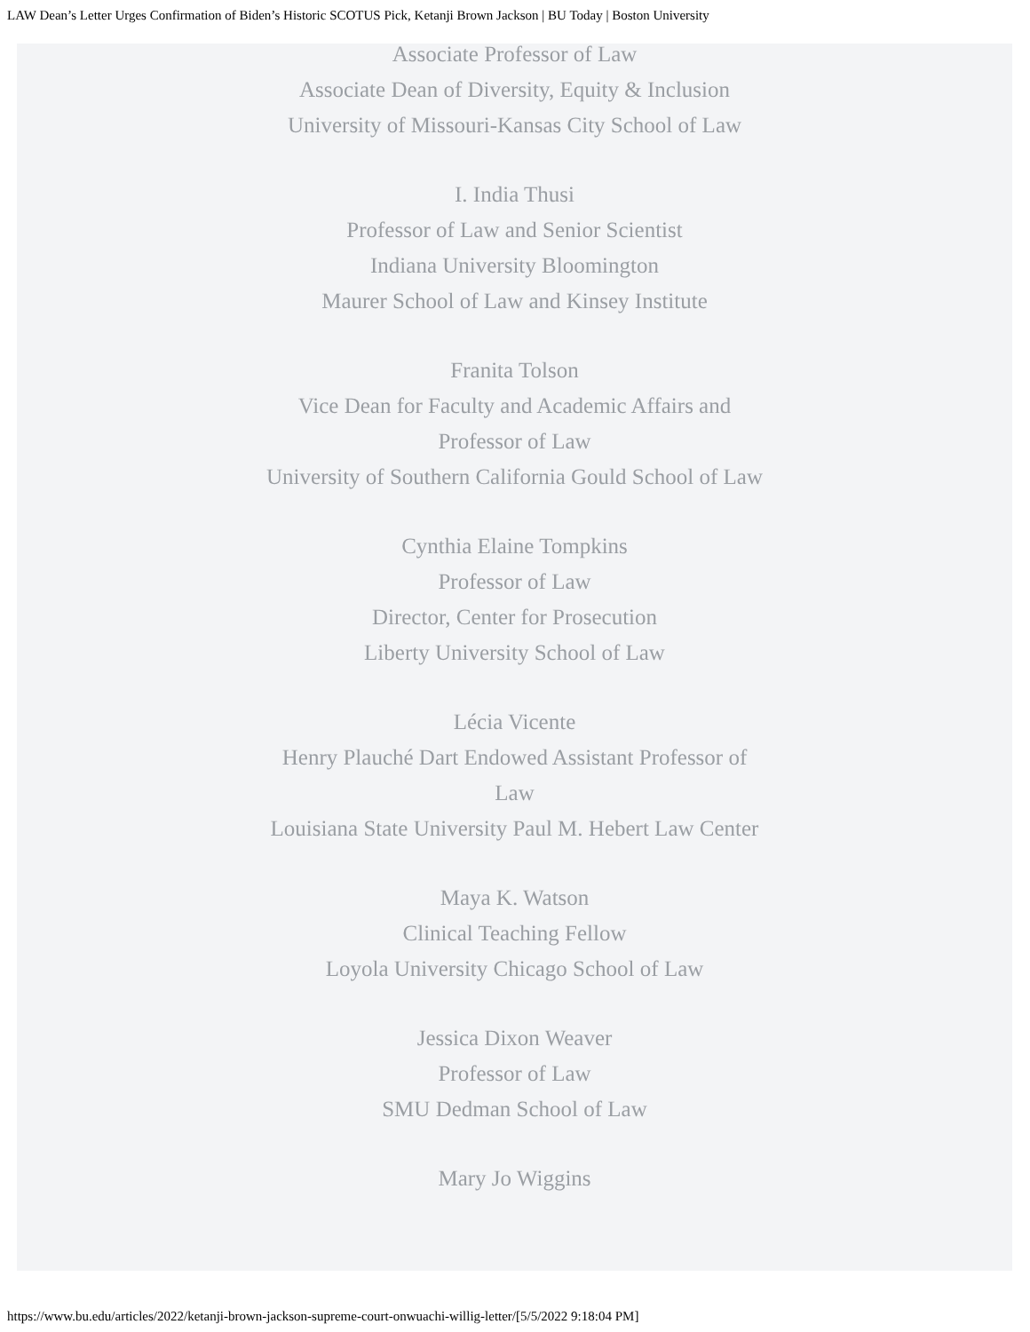LAW Dean’s Letter Urges Confirmation of Biden’s Historic SCOTUS Pick, Ketanji Brown Jackson | BU Today | Boston University
Associate Professor of Law
Associate Dean of Diversity, Equity & Inclusion
University of Missouri-Kansas City School of Law
I. India Thusi
Professor of Law and Senior Scientist
Indiana University Bloomington
Maurer School of Law and Kinsey Institute
Franita Tolson
Vice Dean for Faculty and Academic Affairs and Professor of Law
University of Southern California Gould School of Law
Cynthia Elaine Tompkins
Professor of Law
Director, Center for Prosecution
Liberty University School of Law
Lécia Vicente
Henry Plauché Dart Endowed Assistant Professor of Law
Louisiana State University Paul M. Hebert Law Center
Maya K. Watson
Clinical Teaching Fellow
Loyola University Chicago School of Law
Jessica Dixon Weaver
Professor of Law
SMU Dedman School of Law
Mary Jo Wiggins
https://www.bu.edu/articles/2022/ketanji-brown-jackson-supreme-court-onwuachi-willig-letter/[5/5/2022 9:18:04 PM]